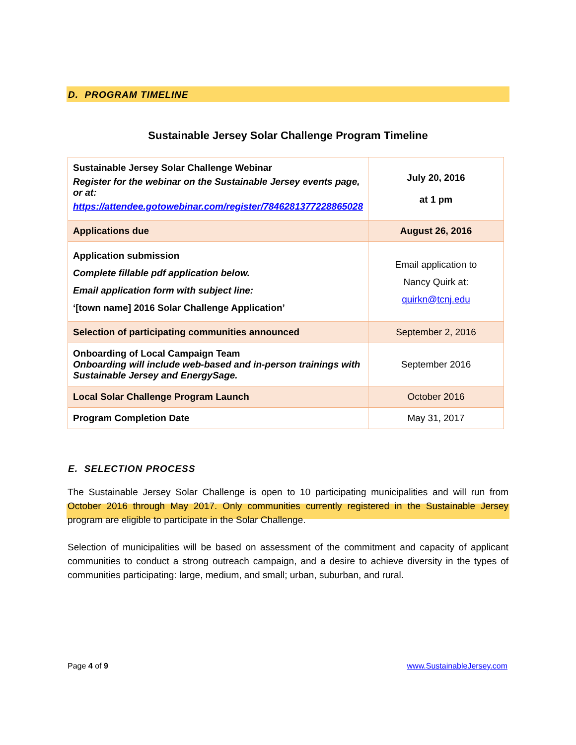D. PROGRAM TIMELINE
Sustainable Jersey Solar Challenge Program Timeline
| Sustainable Jersey Solar Challenge Webinar Register for the webinar on the Sustainable Jersey events page, or at: https://attendee.gotowebinar.com/register/7846281377228865028 | July 20, 2016 at 1 pm |
| Applications due | August 26, 2016 |
| Application submission Complete fillable pdf application below. Email application form with subject line: ‘[town name] 2016 Solar Challenge Application’ | Email application to Nancy Quirk at: quirkn@tcnj.edu |
| Selection of participating communities announced | September 2, 2016 |
| Onboarding of Local Campaign Team Onboarding will include web-based and in-person trainings with Sustainable Jersey and EnergySage. | September 2016 |
| Local Solar Challenge Program Launch | October 2016 |
| Program Completion Date | May 31, 2017 |
E. SELECTION PROCESS
The Sustainable Jersey Solar Challenge is open to 10 participating municipalities and will run from October 2016 through May 2017. Only communities currently registered in the Sustainable Jersey program are eligible to participate in the Solar Challenge.
Selection of municipalities will be based on assessment of the commitment and capacity of applicant communities to conduct a strong outreach campaign, and a desire to achieve diversity in the types of communities participating: large, medium, and small; urban, suburban, and rural.
Page 4 of 9 www.SustainableJersey.com